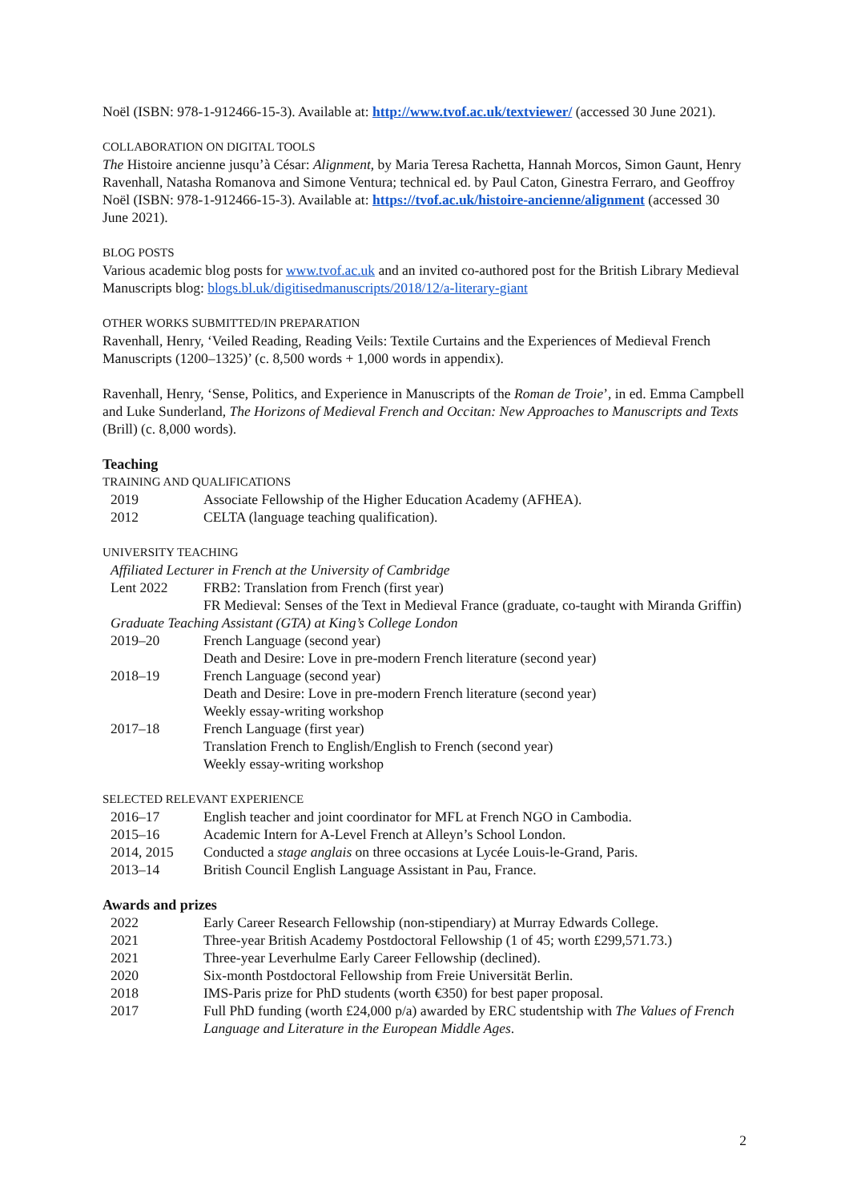Noël (ISBN: 978-1-912466-15-3). Available at: http://www.tvof.ac.uk/textviewer/ (accessed 30 June 2021).
COLLABORATION ON DIGITAL TOOLS
The Histoire ancienne jusqu’à César: Alignment, by Maria Teresa Rachetta, Hannah Morcos, Simon Gaunt, Henry Ravenhall, Natasha Romanova and Simone Ventura; technical ed. by Paul Caton, Ginestra Ferraro, and Geoffroy Noël (ISBN: 978-1-912466-15-3). Available at: https://tvof.ac.uk/histoire-ancienne/alignment (accessed 30 June 2021).
BLOG POSTS
Various academic blog posts for www.tvof.ac.uk and an invited co-authored post for the British Library Medieval Manuscripts blog: blogs.bl.uk/digitisedmanuscripts/2018/12/a-literary-giant
OTHER WORKS SUBMITTED/IN PREPARATION
Ravenhall, Henry, ‘Veiled Reading, Reading Veils: Textile Curtains and the Experiences of Medieval French Manuscripts (1200–1325)’ (c. 8,500 words + 1,000 words in appendix).
Ravenhall, Henry, ‘Sense, Politics, and Experience in Manuscripts of the Roman de Troie’, in ed. Emma Campbell and Luke Sunderland, The Horizons of Medieval French and Occitan: New Approaches to Manuscripts and Texts (Brill) (c. 8,000 words).
Teaching
TRAINING AND QUALIFICATIONS
2019 Associate Fellowship of the Higher Education Academy (AFHEA).
2012 CELTA (language teaching qualification).
UNIVERSITY TEACHING
Affiliated Lecturer in French at the University of Cambridge
Lent 2022 FRB2: Translation from French (first year)
FR Medieval: Senses of the Text in Medieval France (graduate, co-taught with Miranda Griffin)
Graduate Teaching Assistant (GTA) at King’s College London
2019–20 French Language (second year)
Death and Desire: Love in pre-modern French literature (second year)
2018–19 French Language (second year)
Death and Desire: Love in pre-modern French literature (second year)
Weekly essay-writing workshop
2017–18 French Language (first year)
Translation French to English/English to French (second year)
Weekly essay-writing workshop
SELECTED RELEVANT EXPERIENCE
2016–17 English teacher and joint coordinator for MFL at French NGO in Cambodia.
2015–16 Academic Intern for A-Level French at Alleyn’s School London.
2014, 2015 Conducted a stage anglais on three occasions at Lycée Louis-le-Grand, Paris.
2013–14 British Council English Language Assistant in Pau, France.
Awards and prizes
2022 Early Career Research Fellowship (non-stipendiary) at Murray Edwards College.
2021 Three-year British Academy Postdoctoral Fellowship (1 of 45; worth £299,571.73.)
2021 Three-year Leverhulme Early Career Fellowship (declined).
2020 Six-month Postdoctoral Fellowship from Freie Universität Berlin.
2018 IMS-Paris prize for PhD students (worth €350) for best paper proposal.
2017 Full PhD funding (worth £24,000 p/a) awarded by ERC studentship with The Values of French Language and Literature in the European Middle Ages.
2